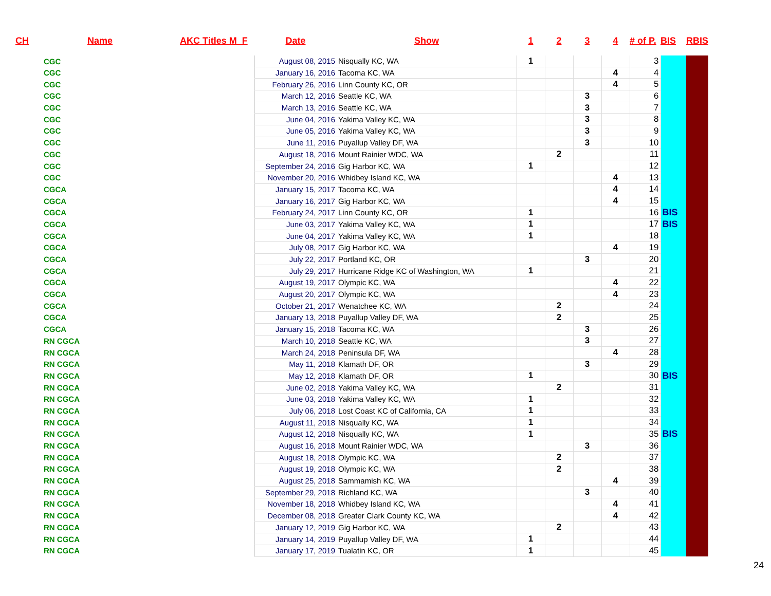| CH | Name | AKC Titles M F | Date | Show | 1 | 2 | 3 | 4 | # of P. | BIS | RBIS |
| --- | --- | --- | --- | --- | --- | --- | --- | --- | --- | --- | --- |
| CGC | | | August 08, 2015 | Nisqually KC, WA | 1 | | | | 3 | | |
| CGC | | | January 16, 2016 | Tacoma KC, WA | | | | 4 | 4 | | |
| CGC | | | February 26, 2016 | Linn County KC, OR | | | | 4 | 5 | | |
| CGC | | | March 12, 2016 | Seattle KC, WA | | | 3 | | 6 | | |
| CGC | | | March 13, 2016 | Seattle KC, WA | | | 3 | | 7 | | |
| CGC | | | June 04, 2016 | Yakima Valley KC, WA | | | 3 | | 8 | | |
| CGC | | | June 05, 2016 | Yakima Valley KC, WA | | | 3 | | 9 | | |
| CGC | | | June 11, 2016 | Puyallup Valley DF, WA | | | 3 | | 10 | | |
| CGC | | | August 18, 2016 | Mount Rainier WDC, WA | | 2 | | | 11 | | |
| CGC | | | September 24, 2016 | Gig Harbor KC, WA | 1 | | | | 12 | | |
| CGC | | | November 20, 2016 | Whidbey Island KC, WA | | | | 4 | 13 | | |
| CGCA | | | January 15, 2017 | Tacoma KC, WA | | | | 4 | 14 | | |
| CGCA | | | January 16, 2017 | Gig Harbor KC, WA | | | | 4 | 15 | | |
| CGCA | | | February 24, 2017 | Linn County KC, OR | 1 | | | | 16 | BIS | |
| CGCA | | | June 03, 2017 | Yakima Valley KC, WA | 1 | | | | 17 | BIS | |
| CGCA | | | June 04, 2017 | Yakima Valley KC, WA | 1 | | | | 18 | | |
| CGCA | | | July 08, 2017 | Gig Harbor KC, WA | | | | 4 | 19 | | |
| CGCA | | | July 22, 2017 | Portland KC, OR | | | 3 | | 20 | | |
| CGCA | | | July 29, 2017 | Hurricane Ridge KC of Washington, WA | 1 | | | | 21 | | |
| CGCA | | | August 19, 2017 | Olympic KC, WA | | | | 4 | 22 | | |
| CGCA | | | August 20, 2017 | Olympic KC, WA | | | | 4 | 23 | | |
| CGCA | | | October 21, 2017 | Wenatchee KC, WA | | 2 | | | 24 | | |
| CGCA | | | January 13, 2018 | Puyallup Valley DF, WA | | 2 | | | 25 | | |
| CGCA | | | January 15, 2018 | Tacoma KC, WA | | | 3 | | 26 | | |
| RN CGCA | | | March 10, 2018 | Seattle KC, WA | | | 3 | | 27 | | |
| RN CGCA | | | March 24, 2018 | Peninsula DF, WA | | | | 4 | 28 | | |
| RN CGCA | | | May 11, 2018 | Klamath DF, OR | | | 3 | | 29 | | |
| RN CGCA | | | May 12, 2018 | Klamath DF, OR | 1 | | | | 30 | BIS | |
| RN CGCA | | | June 02, 2018 | Yakima Valley KC, WA | | 2 | | | 31 | | |
| RN CGCA | | | June 03, 2018 | Yakima Valley KC, WA | 1 | | | | 32 | | |
| RN CGCA | | | July 06, 2018 | Lost Coast KC of California, CA | 1 | | | | 33 | | |
| RN CGCA | | | August 11, 2018 | Nisqually KC, WA | 1 | | | | 34 | | |
| RN CGCA | | | August 12, 2018 | Nisqually KC, WA | 1 | | | | 35 | BIS | |
| RN CGCA | | | August 16, 2018 | Mount Rainier WDC, WA | | | 3 | | 36 | | |
| RN CGCA | | | August 18, 2018 | Olympic KC, WA | | 2 | | | 37 | | |
| RN CGCA | | | August 19, 2018 | Olympic KC, WA | | 2 | | | 38 | | |
| RN CGCA | | | August 25, 2018 | Sammamish KC, WA | | | | 4 | 39 | | |
| RN CGCA | | | September 29, 2018 | Richland KC, WA | | | 3 | | 40 | | |
| RN CGCA | | | November 18, 2018 | Whidbey Island KC, WA | | | | 4 | 41 | | |
| RN CGCA | | | December 08, 2018 | Greater Clark County KC, WA | | | | 4 | 42 | | |
| RN CGCA | | | January 12, 2019 | Gig Harbor KC, WA | | 2 | | | 43 | | |
| RN CGCA | | | January 14, 2019 | Puyallup Valley DF, WA | 1 | | | | 44 | | |
| RN CGCA | | | January 17, 2019 | Tualatin KC, OR | 1 | | | | 45 | | |
24